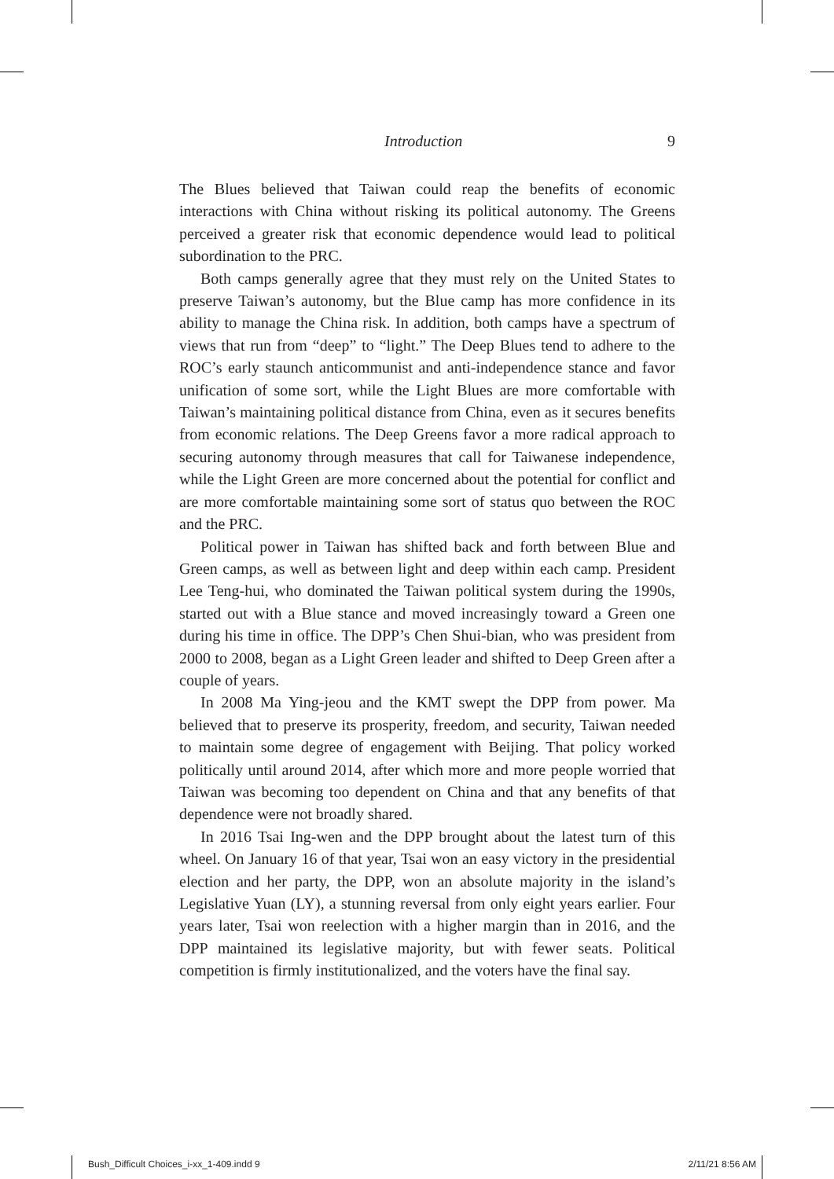Introduction 9
The Blues believed that Taiwan could reap the benefits of economic interactions with China without risking its political autonomy. The Greens perceived a greater risk that economic dependence would lead to political subordination to the PRC.
Both camps generally agree that they must rely on the United States to preserve Taiwan’s autonomy, but the Blue camp has more confidence in its ability to manage the China risk. In addition, both camps have a spectrum of views that run from “deep” to “light.” The Deep Blues tend to adhere to the ROC’s early staunch anticommunist and anti-independence stance and favor unification of some sort, while the Light Blues are more comfortable with Taiwan’s maintaining political distance from China, even as it secures benefits from economic relations. The Deep Greens favor a more radical approach to securing autonomy through measures that call for Taiwanese independence, while the Light Green are more concerned about the potential for conflict and are more comfortable maintaining some sort of status quo between the ROC and the PRC.
Political power in Taiwan has shifted back and forth between Blue and Green camps, as well as between light and deep within each camp. President Lee Teng-hui, who dominated the Taiwan political system during the 1990s, started out with a Blue stance and moved increasingly toward a Green one during his time in office. The DPP’s Chen Shui-bian, who was president from 2000 to 2008, began as a Light Green leader and shifted to Deep Green after a couple of years.
In 2008 Ma Ying-jeou and the KMT swept the DPP from power. Ma believed that to preserve its prosperity, freedom, and security, Taiwan needed to maintain some degree of engagement with Beijing. That policy worked politically until around 2014, after which more and more people worried that Taiwan was becoming too dependent on China and that any benefits of that dependence were not broadly shared.
In 2016 Tsai Ing-wen and the DPP brought about the latest turn of this wheel. On January 16 of that year, Tsai won an easy victory in the presidential election and her party, the DPP, won an absolute majority in the island’s Legislative Yuan (LY), a stunning reversal from only eight years earlier. Four years later, Tsai won reelection with a higher margin than in 2016, and the DPP maintained its legislative majority, but with fewer seats. Political competition is firmly institutionalized, and the voters have the final say.
Bush_Difficult Choices_i-xx_1-409.indd 9 2/11/21 8:56 AM